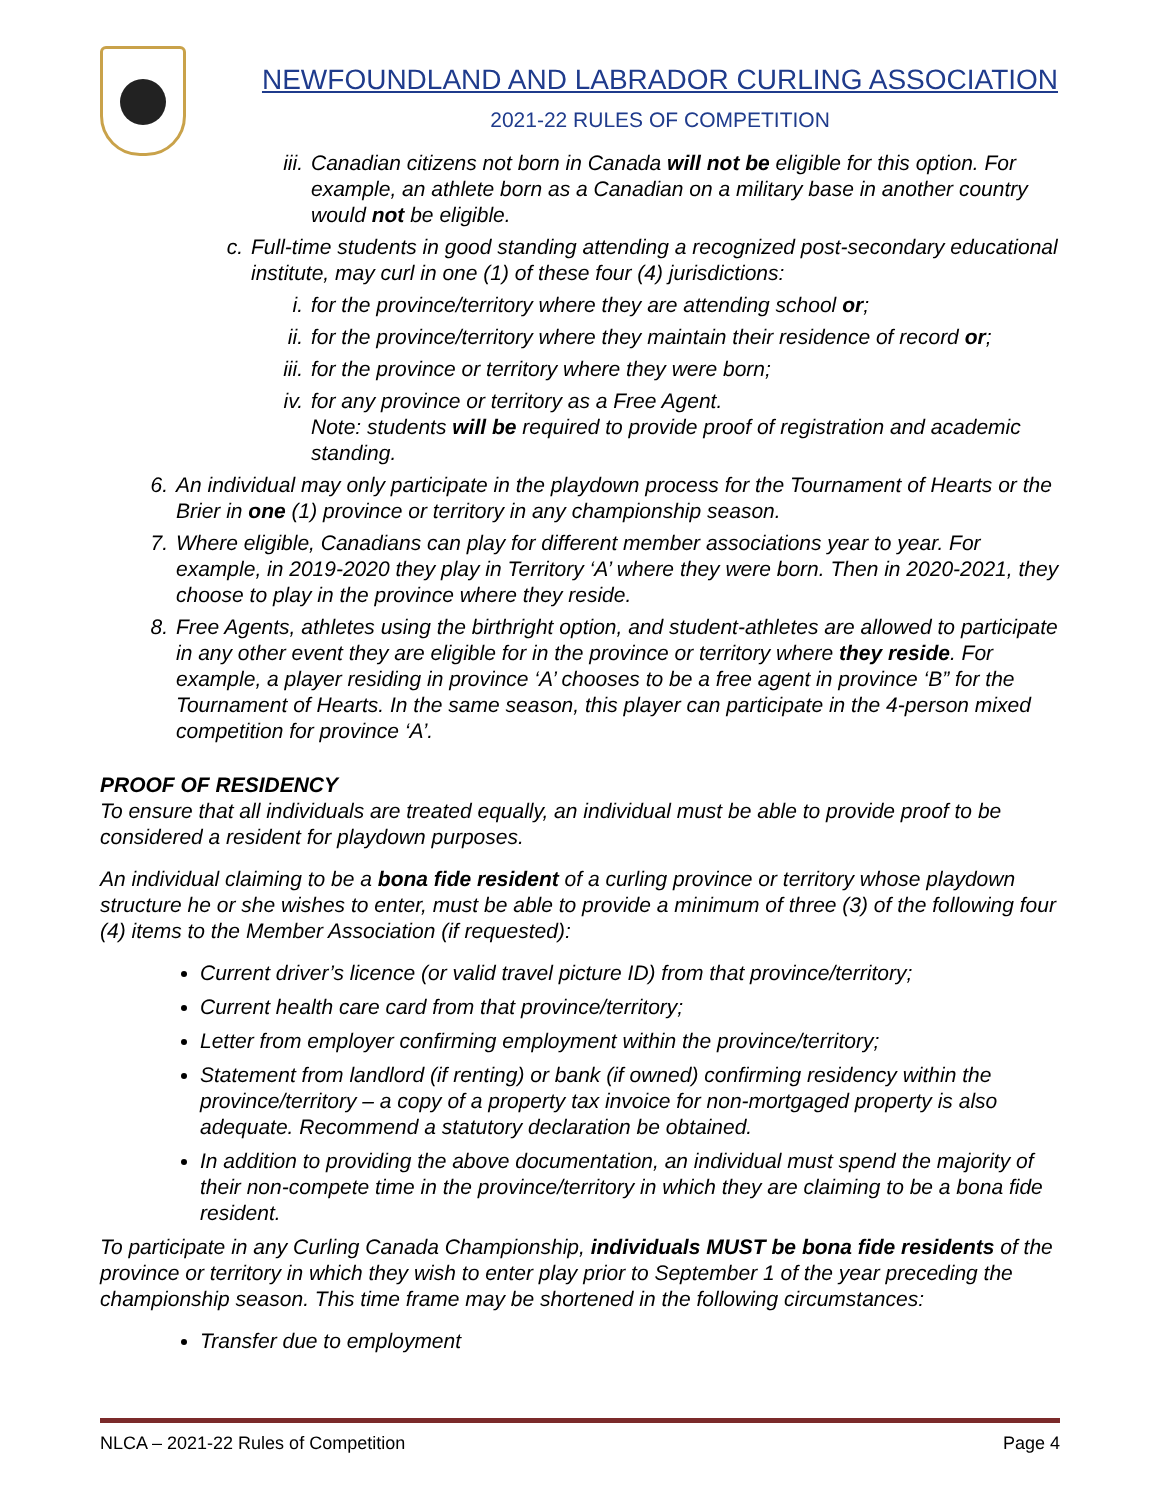NEWFOUNDLAND AND LABRADOR CURLING ASSOCIATION
2021-22 RULES OF COMPETITION
iii.
Canadian citizens not born in Canada will not be eligible for this option. For example, an athlete born as a Canadian on a military base in another country would not be eligible.
c. Full-time students in good standing attending a recognized post-secondary educational institute, may curl in one (1) of these four (4) jurisdictions:
i. for the province/territory where they are attending school or;
ii. for the province/territory where they maintain their residence of record or;
iii.
for the province or territory where they were born;
iv. for any province or territory as a Free Agent.
Note: students will be required to provide proof of registration and academic standing.
6. An individual may only participate in the playdown process for the Tournament of Hearts or the Brier in one (1) province or territory in any championship season.
7. Where eligible, Canadians can play for different member associations year to year. For example, in 2019-2020 they play in Territory ‘A’ where they were born. Then in 2020-2021, they choose to play in the province where they reside.
8. Free Agents, athletes using the birthright option, and student-athletes are allowed to participate in any other event they are eligible for in the province or territory where they reside. For example, a player residing in province ‘A’ chooses to be a free agent in province ‘B” for the Tournament of Hearts. In the same season, this player can participate in the 4-person mixed competition for province ‘A’.
PROOF OF RESIDENCY
To ensure that all individuals are treated equally, an individual must be able to provide proof to be considered a resident for playdown purposes.
An individual claiming to be a bona fide resident of a curling province or territory whose playdown structure he or she wishes to enter, must be able to provide a minimum of three (3) of the following four (4) items to the Member Association (if requested):
Current driver’s licence (or valid travel picture ID) from that province/territory;
Current health care card from that province/territory;
Letter from employer confirming employment within the province/territory;
Statement from landlord (if renting) or bank (if owned) confirming residency within the province/territory – a copy of a property tax invoice for non-mortgaged property is also adequate. Recommend a statutory declaration be obtained.
In addition to providing the above documentation, an individual must spend the majority of their non-compete time in the province/territory in which they are claiming to be a bona fide resident.
To participate in any Curling Canada Championship, individuals MUST be bona fide residents of the province or territory in which they wish to enter play prior to September 1 of the year preceding the championship season. This time frame may be shortened in the following circumstances:
Transfer due to employment
NLCA – 2021-22 Rules of Competition Page 4